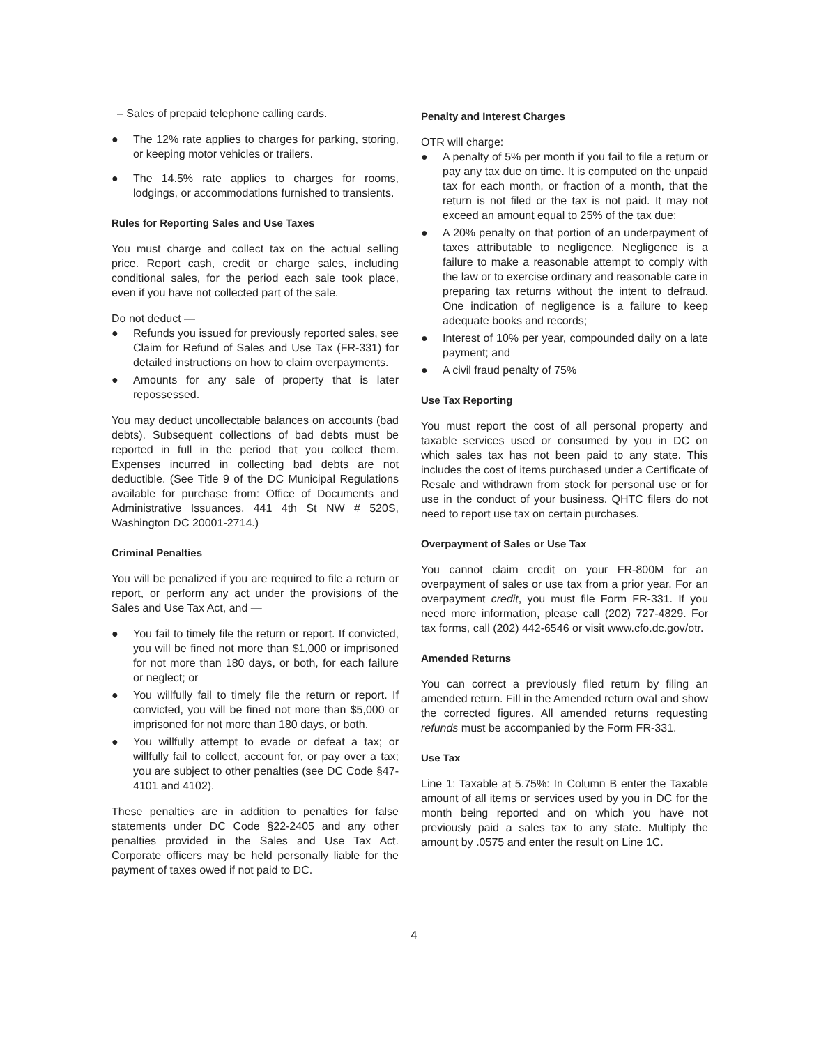– Sales of prepaid telephone calling cards.
● The 12% rate applies to charges for parking, storing, or keeping motor vehicles or trailers.
● The 14.5% rate applies to charges for rooms, lodgings, or accommodations furnished to transients.
Rules for Reporting Sales and Use Taxes
You must charge and collect tax on the actual selling price. Report cash, credit or charge sales, including conditional sales, for the period each sale took place, even if you have not collected part of the sale.
Do not deduct —
● Refunds you issued for previously reported sales, see Claim for Refund of Sales and Use Tax (FR-331) for detailed instructions on how to claim overpayments.
● Amounts for any sale of property that is later repossessed.
You may deduct uncollectable balances on accounts (bad debts). Subsequent collections of bad debts must be reported in full in the period that you collect them. Expenses incurred in collecting bad debts are not deductible. (See Title 9 of the DC Municipal Regulations available for purchase from: Office of Documents and Administrative Issuances, 441 4th St NW # 520S, Washington DC 20001-2714.)
Criminal Penalties
You will be penalized if you are required to file a return or report, or perform any act under the provisions of the Sales and Use Tax Act, and —
● You fail to timely file the return or report. If convicted, you will be fined not more than $1,000 or imprisoned for not more than 180 days, or both, for each failure or neglect; or
● You willfully fail to timely file the return or report. If convicted, you will be fined not more than $5,000 or imprisoned for not more than 180 days, or both.
● You willfully attempt to evade or defeat a tax; or willfully fail to collect, account for, or pay over a tax; you are subject to other penalties (see DC Code §47-4101 and 4102).
These penalties are in addition to penalties for false statements under DC Code §22-2405 and any other penalties provided in the Sales and Use Tax Act. Corporate officers may be held personally liable for the payment of taxes owed if not paid to DC.
Penalty and Interest Charges
OTR will charge:
● A penalty of 5% per month if you fail to file a return or pay any tax due on time. It is computed on the unpaid tax for each month, or fraction of a month, that the return is not filed or the tax is not paid. It may not exceed an amount equal to 25% of the tax due;
● A 20% penalty on that portion of an underpayment of taxes attributable to negligence. Negligence is a failure to make a reasonable attempt to comply with the law or to exercise ordinary and reasonable care in preparing tax returns without the intent to defraud. One indication of negligence is a failure to keep adequate books and records;
● Interest of 10% per year, compounded daily on a late payment; and
● A civil fraud penalty of 75%
Use Tax Reporting
You must report the cost of all personal property and taxable services used or consumed by you in DC on which sales tax has not been paid to any state. This includes the cost of items purchased under a Certificate of Resale and withdrawn from stock for personal use or for use in the conduct of your business. QHTC filers do not need to report use tax on certain purchases.
Overpayment of Sales or Use Tax
You cannot claim credit on your FR-800M for an overpayment of sales or use tax from a prior year. For an overpayment credit, you must file Form FR-331. If you need more information, please call (202) 727-4829. For tax forms, call (202) 442-6546 or visit www.cfo.dc.gov/otr.
Amended Returns
You can correct a previously filed return by filing an amended return. Fill in the Amended return oval and show the corrected figures. All amended returns requesting refunds must be accompanied by the Form FR-331.
Use Tax
Line 1: Taxable at 5.75%: In Column B enter the Taxable amount of all items or services used by you in DC for the month being reported and on which you have not previously paid a sales tax to any state. Multiply the amount by .0575 and enter the result on Line 1C.
4